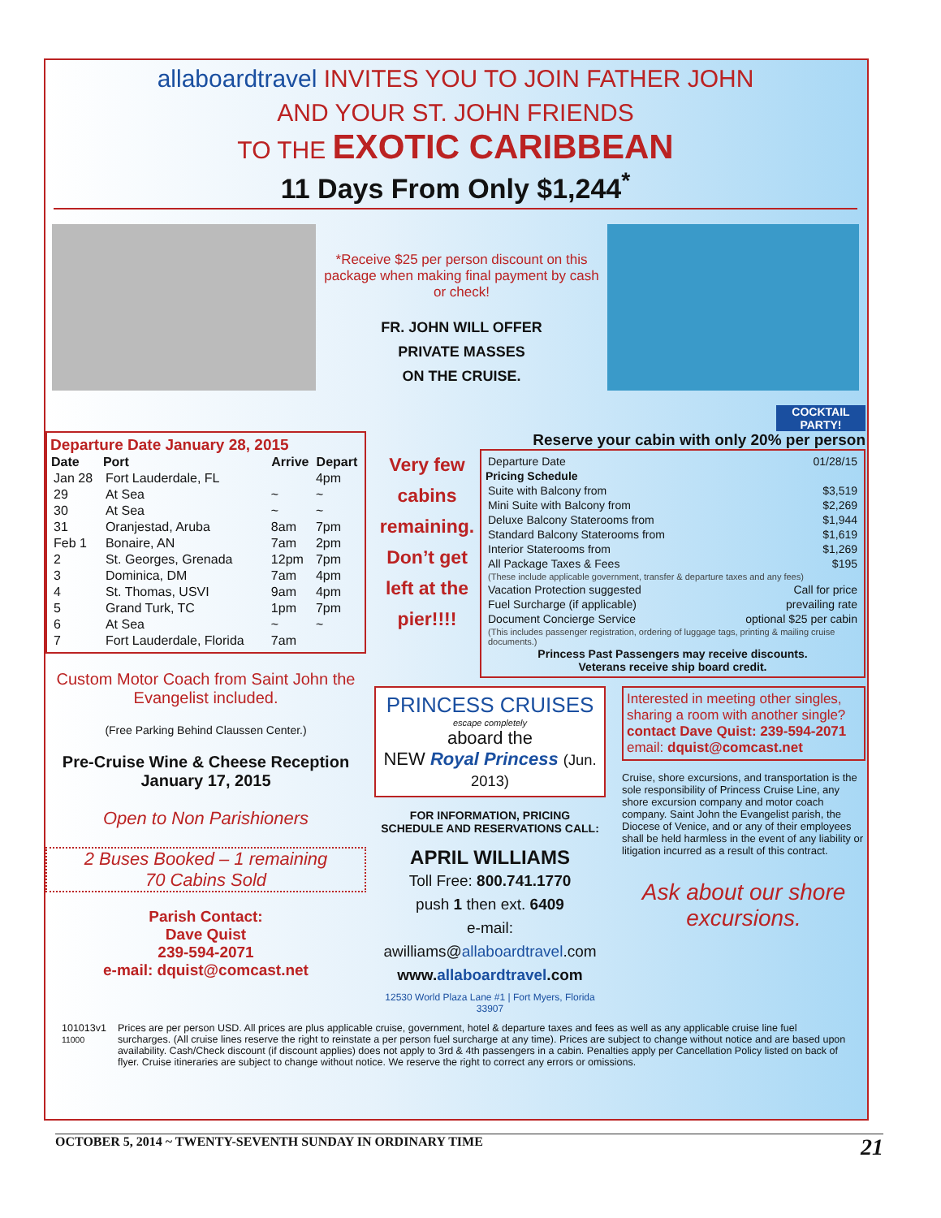allaboardtravel INVITES YOU TO JOIN FATHER JOHN
AND YOUR ST. JOHN FRIENDS
TO THE EXOTIC CARIBBEAN
11 Days From Only $1,244<sup>*</sup>
*Receive $25 per person discount on this package when making final payment by cash or check!
FR. JOHN WILL OFFER
PRIVATE MASSES
ON THE CRUISE.
COCKTAIL PARTY!
Departure Date January 28, 2015
| Date | Port | Arrive | Depart |
| --- | --- | --- | --- |
| Jan 28 | Fort Lauderdale, FL | | 4pm |
| 29 | At Sea | ~ | ~ |
| 30 | At Sea | ~ | ~ |
| 31 | Oranjestad, Aruba | 8am | 7pm |
| Feb 1 | Bonaire, AN | 7am | 2pm |
| 2 | St. Georges, Grenada | 12pm | 7pm |
| 3 | Dominica, DM | 7am | 4pm |
| 4 | St. Thomas, USVI | 9am | 4pm |
| 5 | Grand Turk, TC | 1pm | 7pm |
| 6 | At Sea | ~ | ~ |
| 7 | Fort Lauderdale, Florida | 7am | |
Custom Motor Coach from Saint John the Evangelist included.
(Free Parking Behind Claussen Center.)
Pre-Cruise Wine & Cheese Reception January 17, 2015
Open to Non Parishioners
2 Buses Booked – 1 remaining
70 Cabins Sold
Parish Contact:
Dave Quist
239-594-2071
e-mail: dquist@comcast.net
Reserve your cabin with only 20% per person
Very few cabins remaining. Don’t get left at the pier!!!!
| Departure Date | 01/28/15 |
| Pricing Schedule | |
| Suite with Balcony from | $3,519 |
| Mini Suite with Balcony from | $2,269 |
| Deluxe Balcony Staterooms from | $1,944 |
| Standard Balcony Staterooms from | $1,619 |
| Interior Staterooms from | $1,269 |
| All Package Taxes & Fees | $195 |
| (These include applicable government, transfer & departure taxes and any fees) | |
| Vacation Protection suggested | Call for price |
| Fuel Surcharge (if applicable) | prevailing rate |
| Document Concierge Service | optional $25 per cabin |
| (This includes passenger registration, ordering of luggage tags, printing & mailing cruise documents.) | |
Princess Past Passengers may receive discounts.
Veterans receive ship board credit.
PRINCESS CRUISES
escape completely
aboard the
NEW Royal Princess (Jun. 2013)
FOR INFORMATION, PRICING
SCHEDULE AND RESERVATIONS CALL:
APRIL WILLIAMS
Toll Free: 800.741.1770
push 1 then ext. 6409
e-mail:
awilliams@allaboardtravel.com
www.allaboardtravel.com
12530 World Plaza Lane #1 | Fort Myers, Florida 33907
Interested in meeting other singles, sharing a room with another single?
contact Dave Quist: 239-594-2071
email: dquist@comcast.net
Cruise, shore excursions, and transportation is the sole responsibility of Princess Cruise Line, any shore excursion company and motor coach company. Saint John the Evangelist parish, the Diocese of Venice, and or any of their employees shall be held harmless in the event of any liability or litigation incurred as a result of this contract.
Ask about our shore excursions.
101013v1
11000
Prices are per person USD. All prices are plus applicable cruise, government, hotel & departure taxes and fees as well as any applicable cruise line fuel surcharges. (All cruise lines reserve the right to reinstate a per person fuel surcharge at any time). Prices are subject to change without notice and are based upon availability. Cash/Check discount (if discount applies) does not apply to 3rd & 4th passengers in a cabin. Penalties apply per Cancellation Policy listed on back of flyer. Cruise itineraries are subject to change without notice. We reserve the right to correct any errors or omissions.
OCTOBER 5, 2014 ~ TWENTY-SEVENTH SUNDAY IN ORDINARY TIME 21